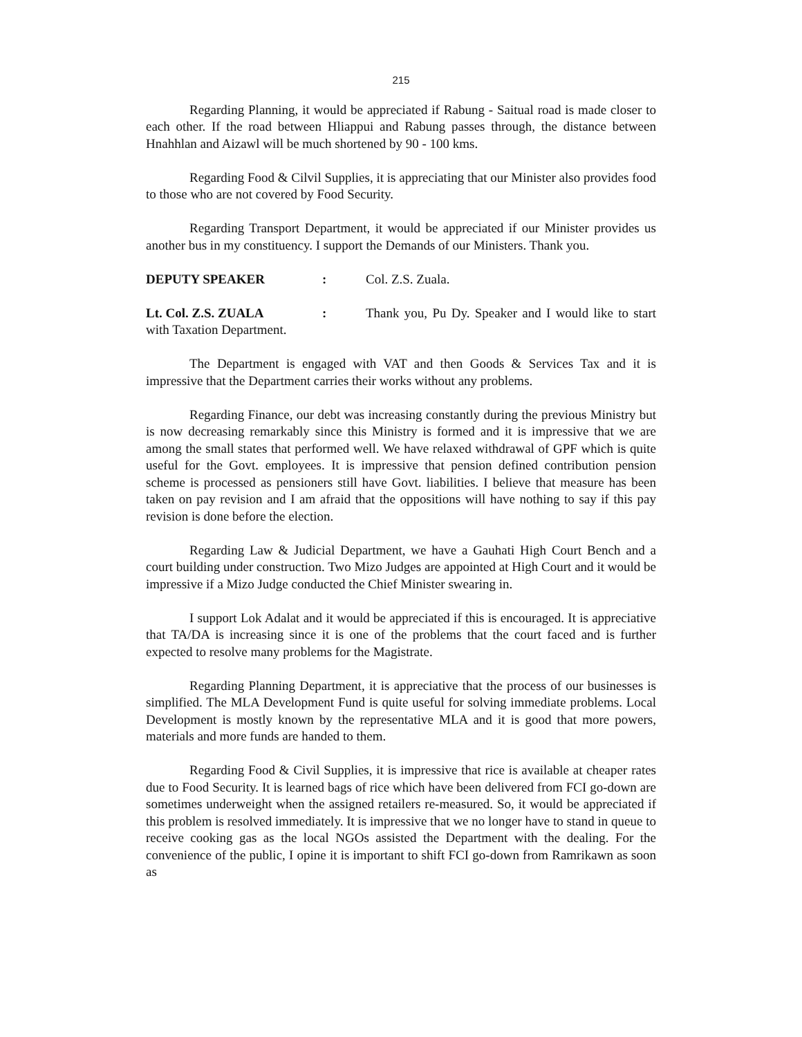215
Regarding Planning, it would be appreciated if Rabung - Saitual road is made closer to each other. If the road between Hliappui and Rabung passes through, the distance between Hnahhlan and Aizawl will be much shortened by 90 - 100 kms.
Regarding Food & Cilvil Supplies, it is appreciating that our Minister also provides food to those who are not covered by Food Security.
Regarding Transport Department, it would be appreciated if our Minister provides us another bus in my constituency. I support the Demands of our Ministers. Thank you.
DEPUTY SPEAKER: Col. Z.S. Zuala.
Lt. Col. Z.S. ZUALA: Thank you, Pu Dy. Speaker and I would like to start with Taxation Department.
The Department is engaged with VAT and then Goods & Services Tax and it is impressive that the Department carries their works without any problems.
Regarding Finance, our debt was increasing constantly during the previous Ministry but is now decreasing remarkably since this Ministry is formed and it is impressive that we are among the small states that performed well. We have relaxed withdrawal of GPF which is quite useful for the Govt. employees. It is impressive that pension defined contribution pension scheme is processed as pensioners still have Govt. liabilities. I believe that measure has been taken on pay revision and I am afraid that the oppositions will have nothing to say if this pay revision is done before the election.
Regarding Law & Judicial Department, we have a Gauhati High Court Bench and a court building under construction. Two Mizo Judges are appointed at High Court and it would be impressive if a Mizo Judge conducted the Chief Minister swearing in.
I support Lok Adalat and it would be appreciated if this is encouraged. It is appreciative that TA/DA is increasing since it is one of the problems that the court faced and is further expected to resolve many problems for the Magistrate.
Regarding Planning Department, it is appreciative that the process of our businesses is simplified. The MLA Development Fund is quite useful for solving immediate problems. Local Development is mostly known by the representative MLA and it is good that more powers, materials and more funds are handed to them.
Regarding Food & Civil Supplies, it is impressive that rice is available at cheaper rates due to Food Security. It is learned bags of rice which have been delivered from FCI go-down are sometimes underweight when the assigned retailers re-measured. So, it would be appreciated if this problem is resolved immediately. It is impressive that we no longer have to stand in queue to receive cooking gas as the local NGOs assisted the Department with the dealing. For the convenience of the public, I opine it is important to shift FCI go-down from Ramrikawn as soon as